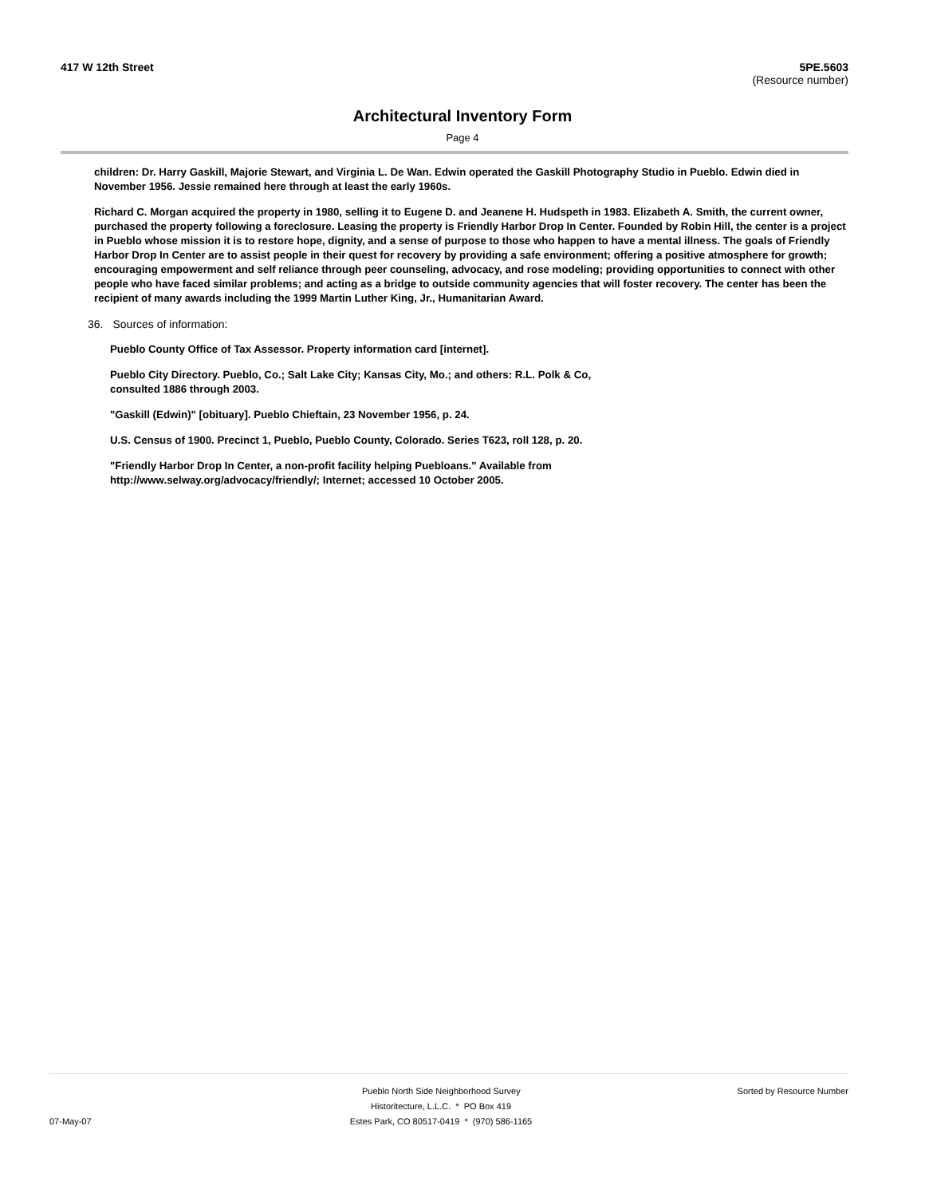417 W 12th Street 5PE.5603
(Resource number)
Architectural Inventory Form
Page 4
children: Dr. Harry Gaskill, Majorie Stewart, and Virginia L. De Wan. Edwin operated the Gaskill Photography Studio in Pueblo. Edwin died in November 1956. Jessie remained here through at least the early 1960s.
Richard C. Morgan acquired the property in 1980, selling it to Eugene D. and Jeanene H. Hudspeth in 1983. Elizabeth A. Smith, the current owner, purchased the property following a foreclosure. Leasing the property is Friendly Harbor Drop In Center. Founded by Robin Hill, the center is a project in Pueblo whose mission it is to restore hope, dignity, and a sense of purpose to those who happen to have a mental illness. The goals of Friendly Harbor Drop In Center are to assist people in their quest for recovery by providing a safe environment; offering a positive atmosphere for growth; encouraging empowerment and self reliance through peer counseling, advocacy, and rose modeling; providing opportunities to connect with other people who have faced similar problems; and acting as a bridge to outside community agencies that will foster recovery. The center has been the recipient of many awards including the 1999 Martin Luther King, Jr., Humanitarian Award.
36. Sources of information:
Pueblo County Office of Tax Assessor. Property information card [internet].
Pueblo City Directory. Pueblo, Co.; Salt Lake City; Kansas City, Mo.; and others: R.L. Polk & Co, consulted 1886 through 2003.
"Gaskill (Edwin)" [obituary]. Pueblo Chieftain, 23 November 1956, p. 24.
U.S. Census of 1900. Precinct 1, Pueblo, Pueblo County, Colorado. Series T623, roll 128, p. 20.
"Friendly Harbor Drop In Center, a non-profit facility helping Puebloans." Available from http://www.selway.org/advocacy/friendly/; Internet; accessed 10 October 2005.
Pueblo North Side Neighborhood Survey Sorted by Resource Number
Historitecture, L.L.C. * PO Box 419
07-May-07 Estes Park, CO 80517-0419 * (970) 586-1165